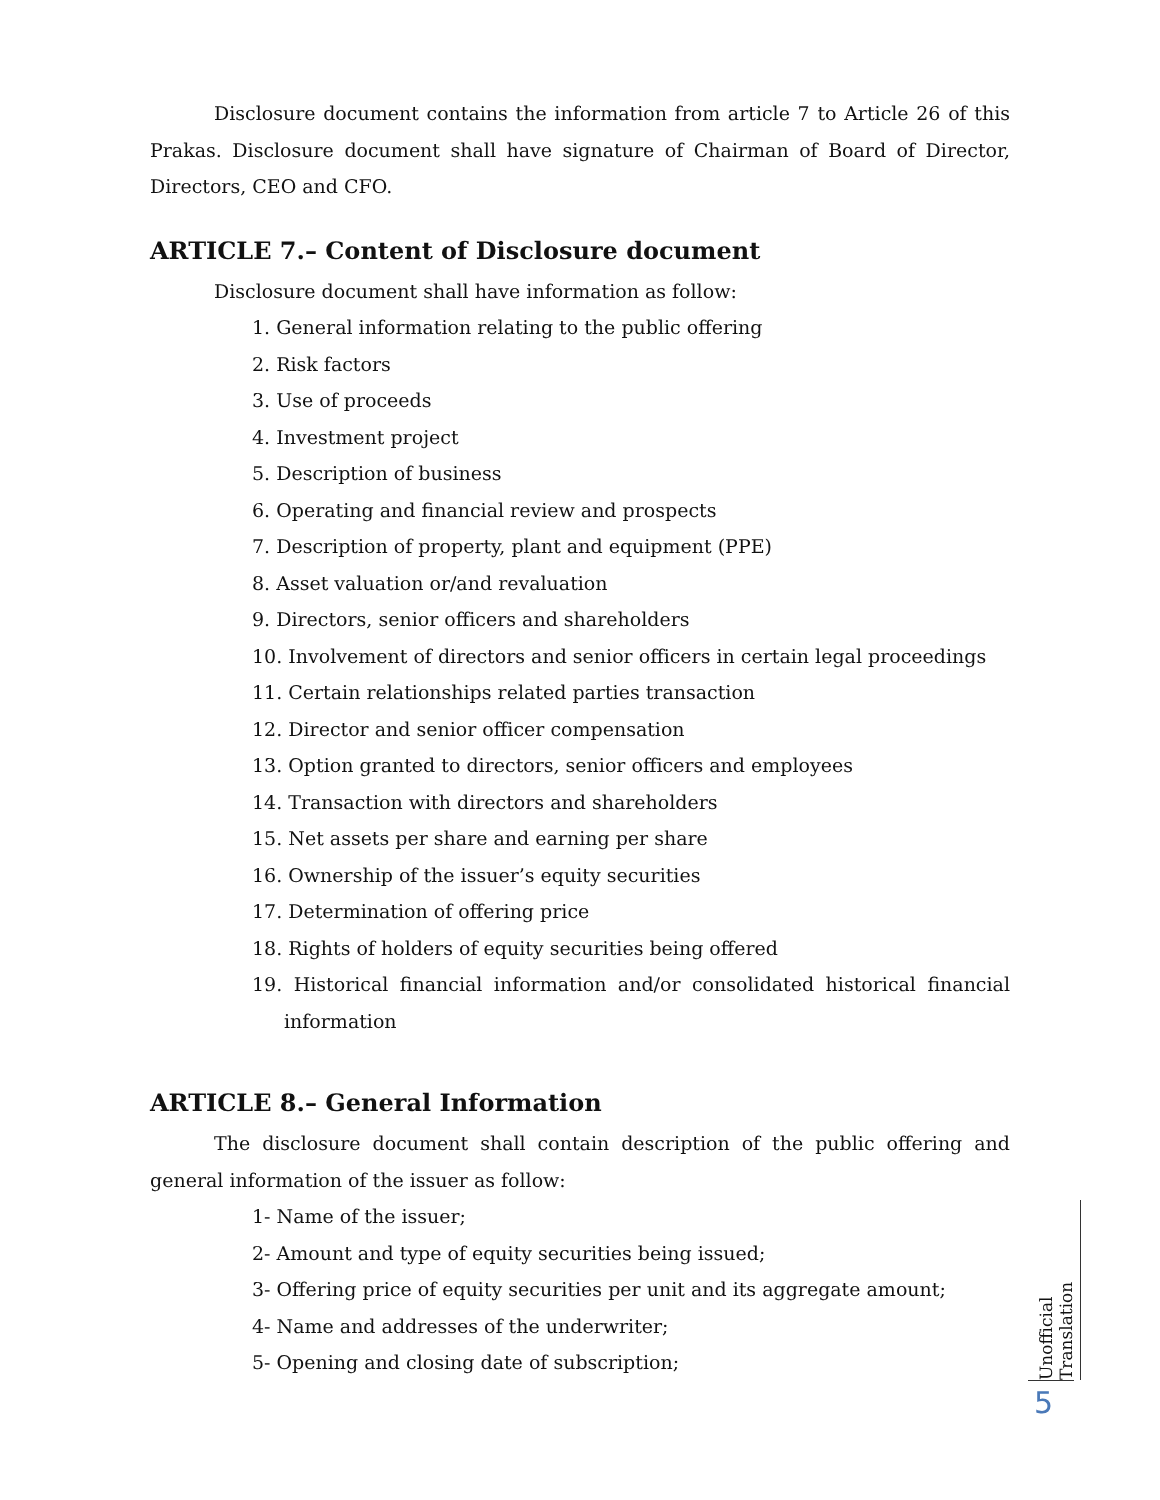Disclosure document contains the information from article 7 to Article 26 of this Prakas. Disclosure document shall have signature of Chairman of Board of Director, Directors, CEO and CFO.
ARTICLE 7.– Content of Disclosure document
Disclosure document shall have information as follow:
1. General information relating to the public offering
2. Risk factors
3. Use of proceeds
4. Investment project
5. Description of business
6. Operating and financial review and prospects
7. Description of property, plant and equipment (PPE)
8. Asset valuation or/and revaluation
9. Directors, senior officers and shareholders
10. Involvement of directors and senior officers in certain legal proceedings
11. Certain relationships related parties transaction
12. Director and senior officer compensation
13. Option granted to directors, senior officers and employees
14. Transaction with directors and shareholders
15. Net assets per share and earning per share
16. Ownership of the issuer’s equity securities
17. Determination of offering price
18. Rights of holders of equity securities being offered
19. Historical financial information and/or consolidated historical financial information
ARTICLE 8.– General Information
The disclosure document shall contain description of the public offering and general information of the issuer as follow:
1- Name of the issuer;
2- Amount and type of equity securities being issued;
3- Offering price of equity securities per unit and its aggregate amount;
4- Name and addresses of the underwriter;
5- Opening and closing date of subscription;
Unofficial Translation
5